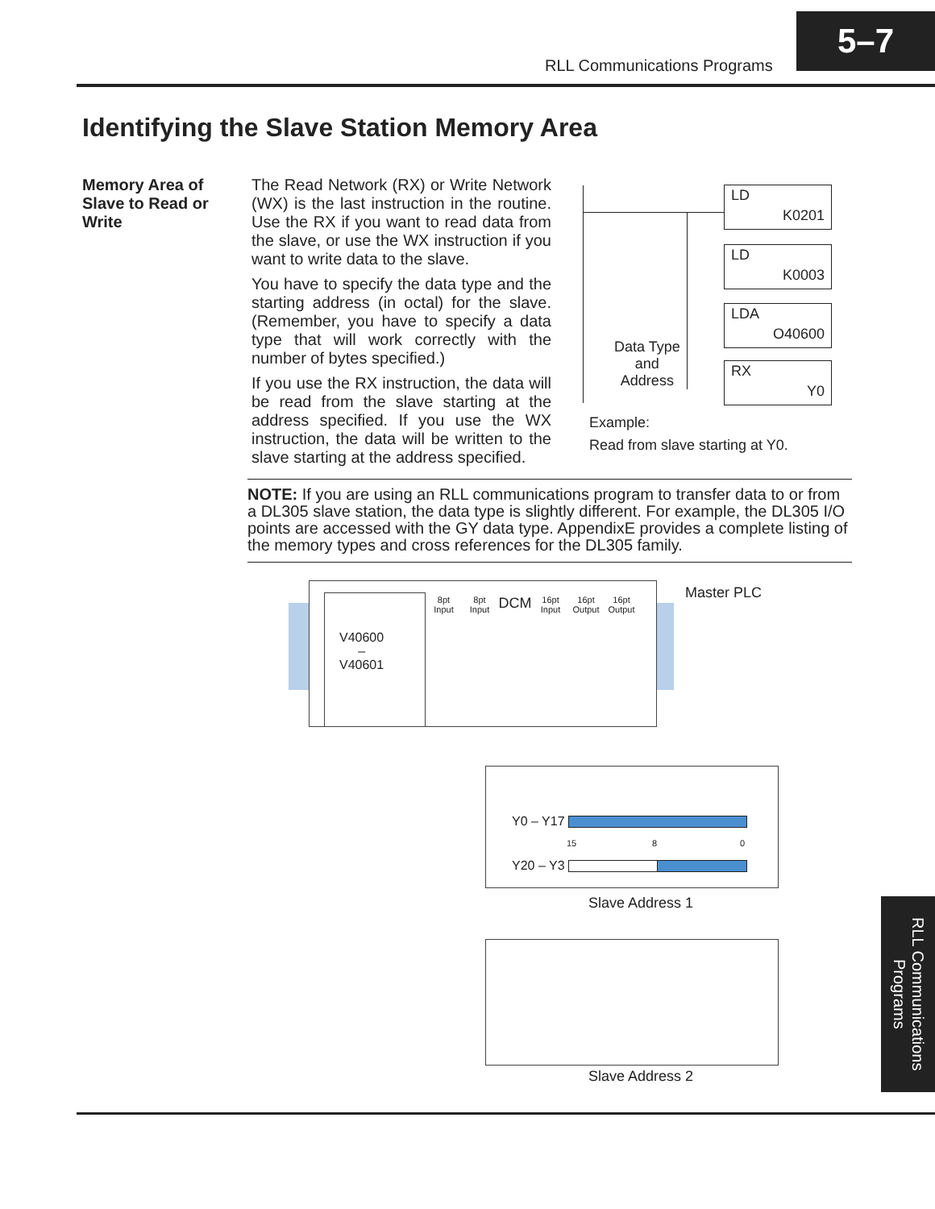RLL Communications Programs
5–7
Identifying the Slave Station Memory Area
Memory Area of Slave to Read or Write
The Read Network (RX) or Write Network (WX) is the last instruction in the routine. Use the RX if you want to read data from the slave, or use the WX instruction if you want to write data to the slave.
You have to specify the data type and the starting address (in octal) for the slave. (Remember, you have to specify a data type that will work correctly with the number of bytes specified.)
If you use the RX instruction, the data will be read from the slave starting at the address specified. If you use the WX instruction, the data will be written to the slave starting at the address specified.
LD
K0201
LD
K0003
LDA
O40600
RX
Y0
Data Type
and
Address
Example:
Read from slave starting at Y0.
NOTE: If you are using an RLL communications program to transfer data to or from a DL305 slave station, the data type is slightly different. For example, the DL305 I/O points are accessed with the GY data type. AppendixE provides a complete listing of the memory types and cross references for the DL305 family.
V40600
–
V40601
8pt
Input 8pt
Input DCM 16pt
Input 16pt
Output 16pt
Output
Master PLC
Y0 – Y17
15 8 0
Y20 – Y3
Slave Address 1
Slave Address 2
RLL Communications Programs